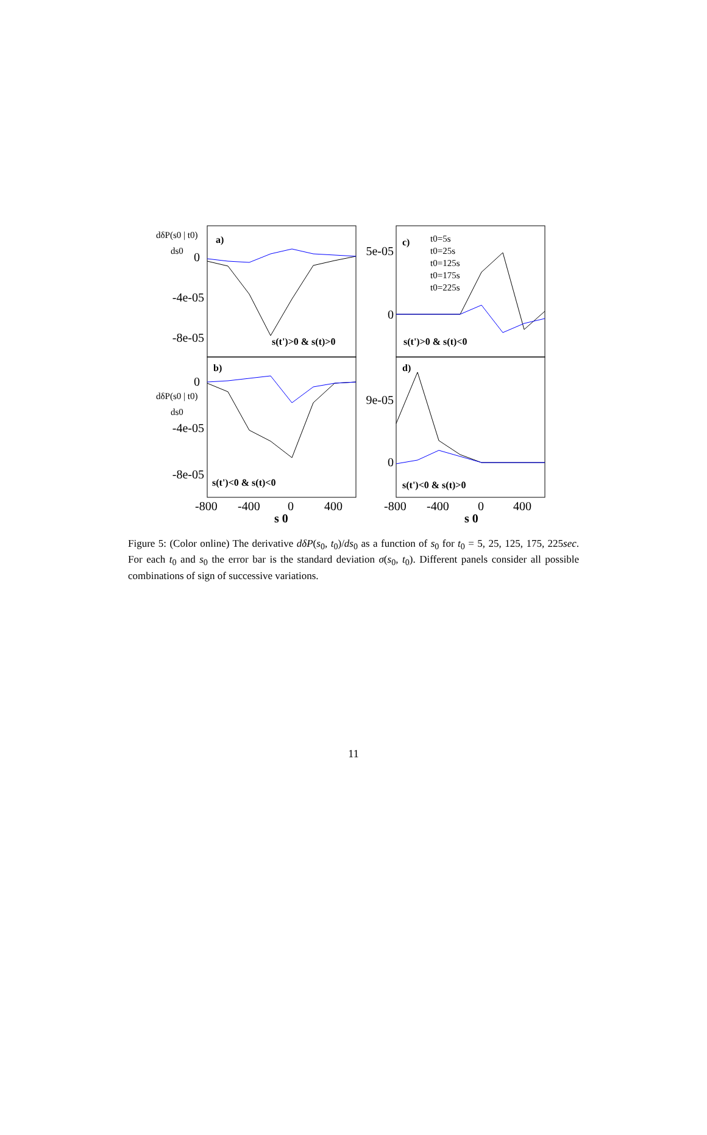0
-4e-05
-8e-05
0
-4e-05
-8e-05
5e-05
0
9e-05
0
a)
b)
c)
d)
s(t')>0 & s(t)>0
s(t')<0 & s(t)<0
s(t')>0 & s(t)<0
s(t')<0 & s(t)>0
dδP(s0 | t0)
ds0
dδP(s0 | t0)
ds0
t0=5s
t0=25s
t0=125s
t0=175s
t0=225s
-800
-400
0
400
-800
-400
0
400
s 0
s 0
Figure 5: (Color online) The derivative dδP(s<sub>0</sub>, t<sub>0</sub>)/ds<sub>0</sub> as a function of s<sub>0</sub> for t<sub>0</sub> = 5, 25, 125, 175, 225sec. For each t<sub>0</sub> and s<sub>0</sub> the error bar is the standard deviation σ(s<sub>0</sub>, t<sub>0</sub>). Different panels consider all possible combinations of sign of successive variations.
11